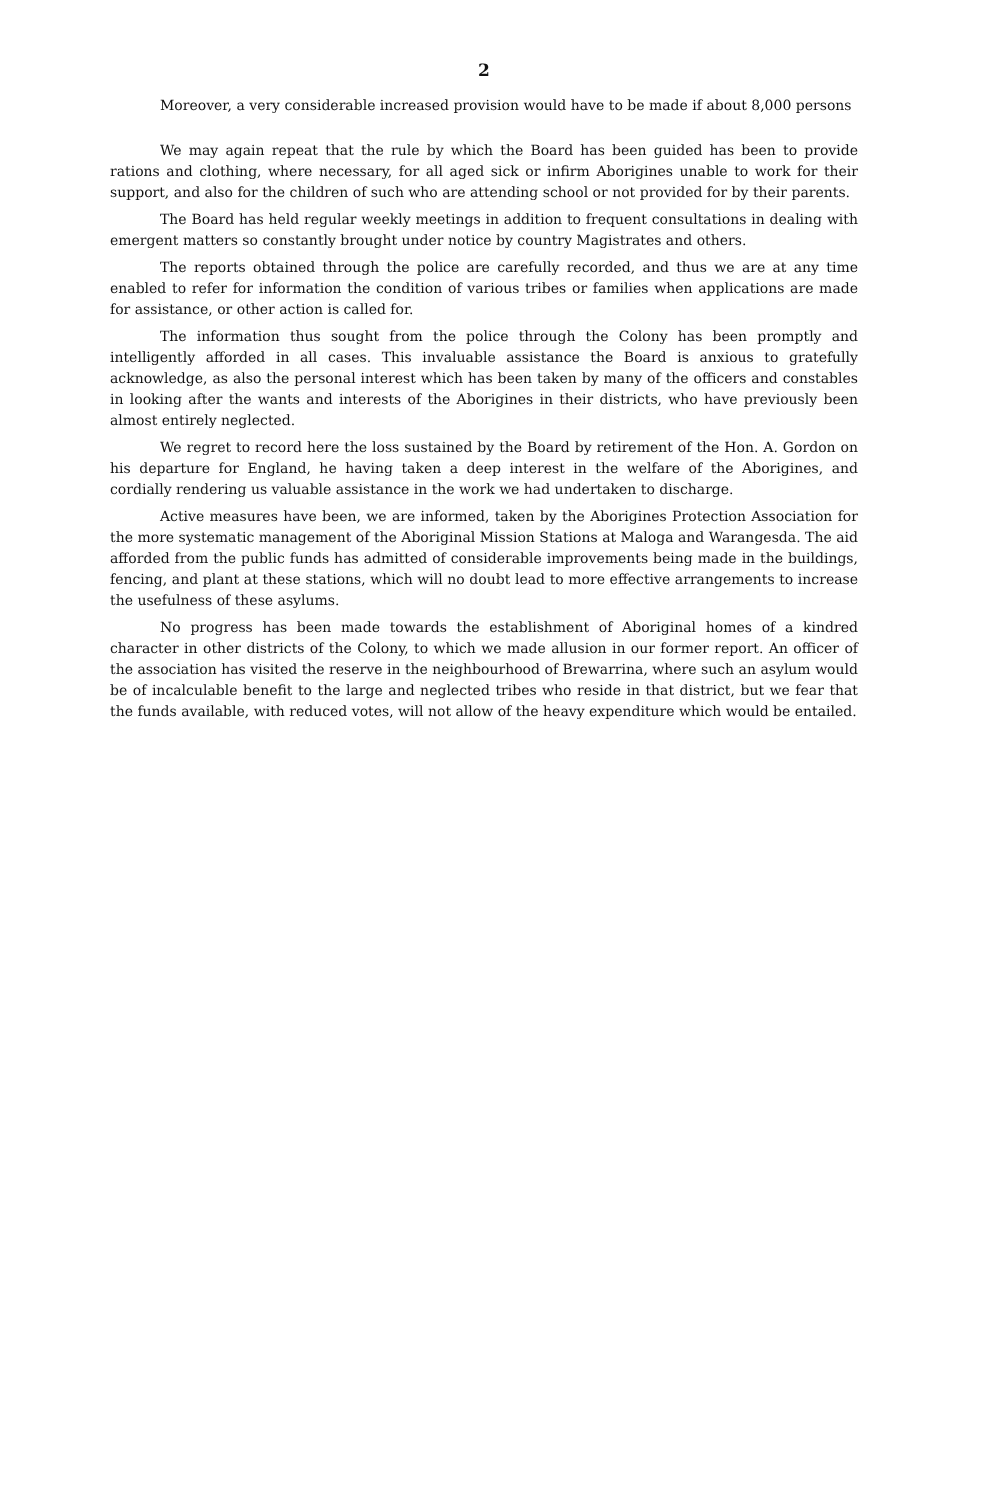2
Moreover, a very considerable increased provision would have to be made if about 8,000 persons
We may again repeat that the rule by which the Board has been guided has been to provide rations and clothing, where necessary, for all aged sick or infirm Aborigines unable to work for their support, and also for the children of such who are attending school or not provided for by their parents.
The Board has held regular weekly meetings in addition to frequent consultations in dealing with emergent matters so constantly brought under notice by country Magistrates and others.
The reports obtained through the police are carefully recorded, and thus we are at any time enabled to refer for information the condition of various tribes or families when applications are made for assistance, or other action is called for.
The information thus sought from the police through the Colony has been promptly and intelligently afforded in all cases. This invaluable assistance the Board is anxious to gratefully acknowledge, as also the personal interest which has been taken by many of the officers and constables in looking after the wants and interests of the Aborigines in their districts, who have previously been almost entirely neglected.
We regret to record here the loss sustained by the Board by retirement of the Hon. A. Gordon on his departure for England, he having taken a deep interest in the welfare of the Aborigines, and cordially rendering us valuable assistance in the work we had undertaken to discharge.
Active measures have been, we are informed, taken by the Aborigines Protection Association for the more systematic management of the Aboriginal Mission Stations at Maloga and Warangesda. The aid afforded from the public funds has admitted of considerable improvements being made in the buildings, fencing, and plant at these stations, which will no doubt lead to more effective arrangements to increase the usefulness of these asylums.
No progress has been made towards the establishment of Aboriginal homes of a kindred character in other districts of the Colony, to which we made allusion in our former report. An officer of the association has visited the reserve in the neighbourhood of Brewarrina, where such an asylum would be of incalculable benefit to the large and neglected tribes who reside in that district, but we fear that the funds available, with reduced votes, will not allow of the heavy expenditure which would be entailed.